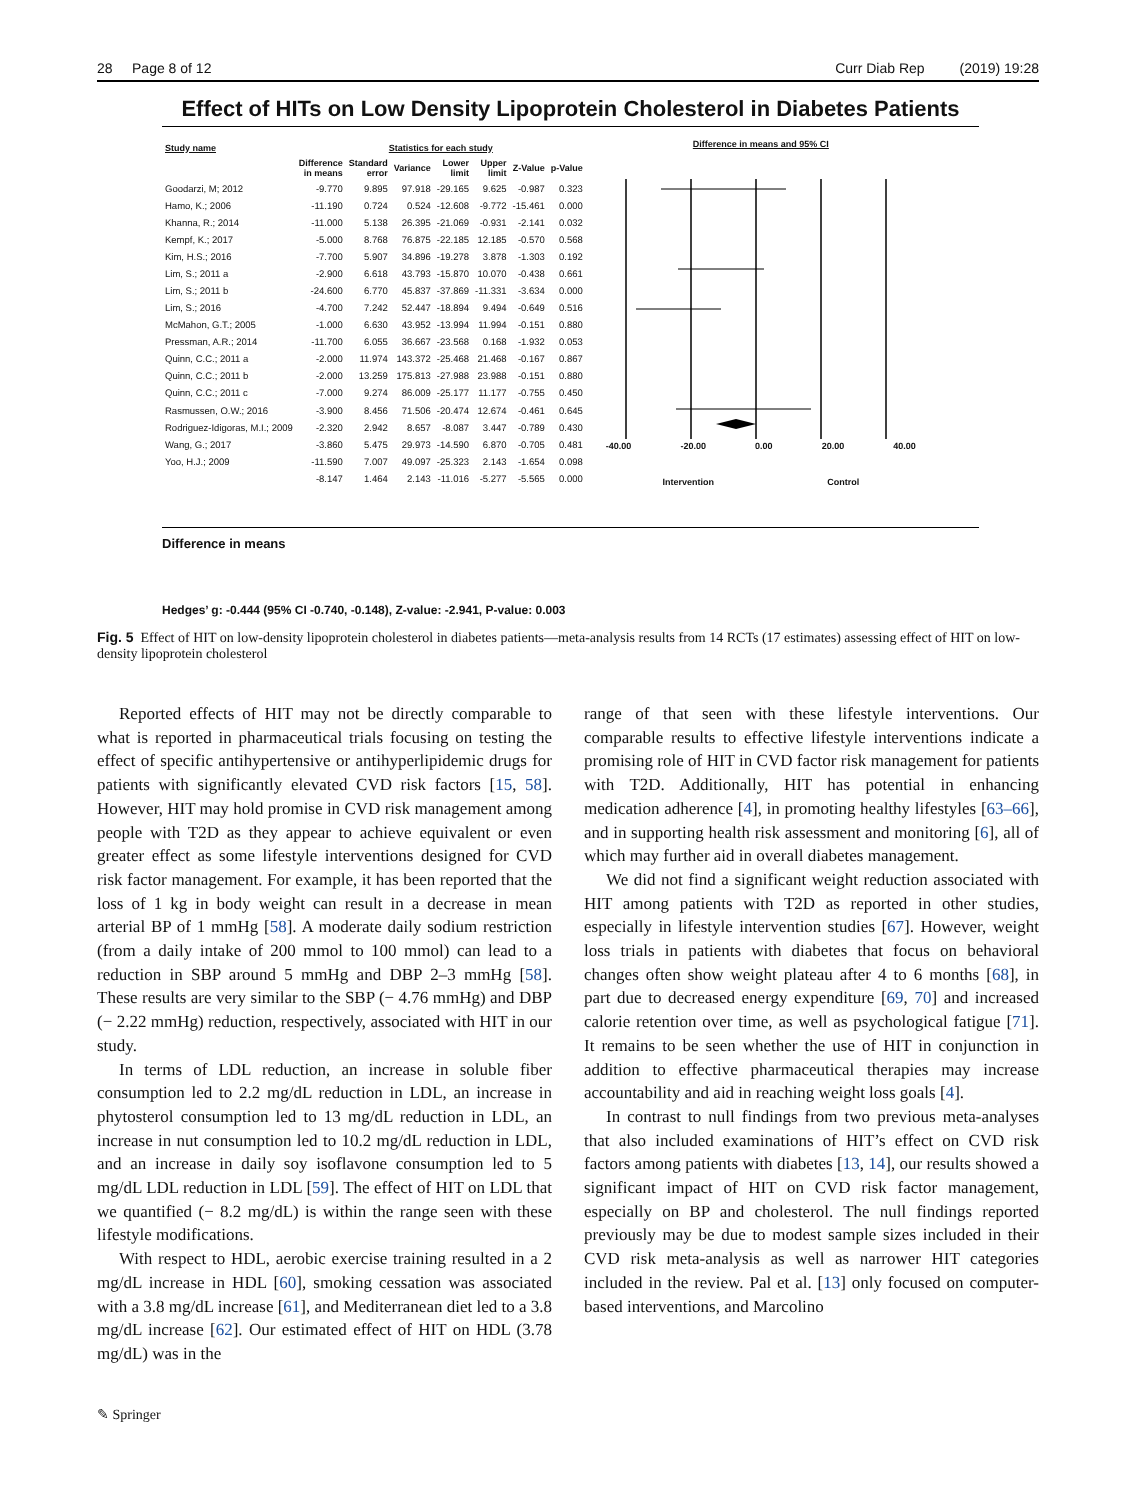28 Page 8 of 12 Curr Diab Rep (2019) 19:28
Effect of HITs on Low Density Lipoprotein Cholesterol in Diabetes Patients
| Study name | Statistics for each study | | | | | | |
| --- | --- | --- | --- | --- | --- | --- | --- |
| | Difference in means | Standard error | Variance | Lower limit | Upper limit | Z-Value | p-Value |
| Goodarzi, M; 2012 | -9.770 | 9.895 | 97.918 | -29.165 | 9.625 | -0.987 | 0.323 |
| Hamo, K.; 2006 | -11.190 | 0.724 | 0.524 | -12.608 | -9.772 | -15.461 | 0.000 |
| Khanna, R.; 2014 | -11.000 | 5.138 | 26.395 | -21.069 | -0.931 | -2.141 | 0.032 |
| Kempf, K.; 2017 | -5.000 | 8.768 | 76.875 | -22.185 | 12.185 | -0.570 | 0.568 |
| Kim, H.S.; 2016 | -7.700 | 5.907 | 34.896 | -19.278 | 3.878 | -1.303 | 0.192 |
| Lim, S.; 2011 a | -2.900 | 6.618 | 43.793 | -15.870 | 10.070 | -0.438 | 0.661 |
| Lim, S.; 2011 b | -24.600 | 6.770 | 45.837 | -37.869 | -11.331 | -3.634 | 0.000 |
| Lim, S.; 2016 | -4.700 | 7.242 | 52.447 | -18.894 | 9.494 | -0.649 | 0.516 |
| McMahon, G.T.; 2005 | -1.000 | 6.630 | 43.952 | -13.994 | 11.994 | -0.151 | 0.880 |
| Pressman, A.R.; 2014 | -11.700 | 6.055 | 36.667 | -23.568 | 0.168 | -1.932 | 0.053 |
| Quinn, C.C.; 2011 a | -2.000 | 11.974 | 143.372 | -25.468 | 21.468 | -0.167 | 0.867 |
| Quinn, C.C.; 2011 b | -2.000 | 13.259 | 175.813 | -27.988 | 23.988 | -0.151 | 0.880 |
| Quinn, C.C.; 2011 c | -7.000 | 9.274 | 86.009 | -25.177 | 11.177 | -0.755 | 0.450 |
| Rasmussen, O.W.; 2016 | -3.900 | 8.456 | 71.506 | -20.474 | 12.674 | -0.461 | 0.645 |
| Rodriguez-Idigoras, M.I.; 2009 | -2.320 | 2.942 | 8.657 | -8.087 | 3.447 | -0.789 | 0.430 |
| Wang, G.; 2017 | -3.860 | 5.475 | 29.973 | -14.590 | 6.870 | -0.705 | 0.481 |
| Yoo, H.J.; 2009 | -11.590 | 7.007 | 49.097 | -25.323 | 2.143 | -1.654 | 0.098 |
| | -8.147 | 1.464 | 2.143 | -11.016 | -5.277 | -5.565 | 0.000 |
Difference in means and 95% CI
-40.00 -20.00 0.00 20.00 40.00
Intervention Control
Difference in means
Hedges’ g: -0.444 (95% CI -0.740, -0.148), Z-value: -2.941, P-value: 0.003
Fig. 5 Effect of HIT on low-density lipoprotein cholesterol in diabetes patients—meta-analysis results from 14 RCTs (17 estimates) assessing effect of HIT on low-density lipoprotein cholesterol
Reported effects of HIT may not be directly comparable to what is reported in pharmaceutical trials focusing on testing the effect of specific antihypertensive or antihyperlipidemic drugs for patients with significantly elevated CVD risk factors [15, 58]. However, HIT may hold promise in CVD risk management among people with T2D as they appear to achieve equivalent or even greater effect as some lifestyle interventions designed for CVD risk factor management. For example, it has been reported that the loss of 1 kg in body weight can result in a decrease in mean arterial BP of 1 mmHg [58]. A moderate daily sodium restriction (from a daily intake of 200 mmol to 100 mmol) can lead to a reduction in SBP around 5 mmHg and DBP 2–3 mmHg [58]. These results are very similar to the SBP (− 4.76 mmHg) and DBP (− 2.22 mmHg) reduction, respectively, associated with HIT in our study.
In terms of LDL reduction, an increase in soluble fiber consumption led to 2.2 mg/dL reduction in LDL, an increase in phytosterol consumption led to 13 mg/dL reduction in LDL, an increase in nut consumption led to 10.2 mg/dL reduction in LDL, and an increase in daily soy isoflavone consumption led to 5 mg/dL LDL reduction in LDL [59]. The effect of HIT on LDL that we quantified (− 8.2 mg/dL) is within the range seen with these lifestyle modifications.
With respect to HDL, aerobic exercise training resulted in a 2 mg/dL increase in HDL [60], smoking cessation was associated with a 3.8 mg/dL increase [61], and Mediterranean diet led to a 3.8 mg/dL increase [62]. Our estimated effect of HIT on HDL (3.78 mg/dL) was in the
range of that seen with these lifestyle interventions. Our comparable results to effective lifestyle interventions indicate a promising role of HIT in CVD factor risk management for patients with T2D. Additionally, HIT has potential in enhancing medication adherence [4], in promoting healthy lifestyles [63–66], and in supporting health risk assessment and monitoring [6], all of which may further aid in overall diabetes management.
We did not find a significant weight reduction associated with HIT among patients with T2D as reported in other studies, especially in lifestyle intervention studies [67]. However, weight loss trials in patients with diabetes that focus on behavioral changes often show weight plateau after 4 to 6 months [68], in part due to decreased energy expenditure [69, 70] and increased calorie retention over time, as well as psychological fatigue [71]. It remains to be seen whether the use of HIT in conjunction in addition to effective pharmaceutical therapies may increase accountability and aid in reaching weight loss goals [4].
In contrast to null findings from two previous meta-analyses that also included examinations of HIT’s effect on CVD risk factors among patients with diabetes [13, 14], our results showed a significant impact of HIT on CVD risk factor management, especially on BP and cholesterol. The null findings reported previously may be due to modest sample sizes included in their CVD risk meta-analysis as well as narrower HIT categories included in the review. Pal et al. [13] only focused on computer-based interventions, and Marcolino
✎ Springer